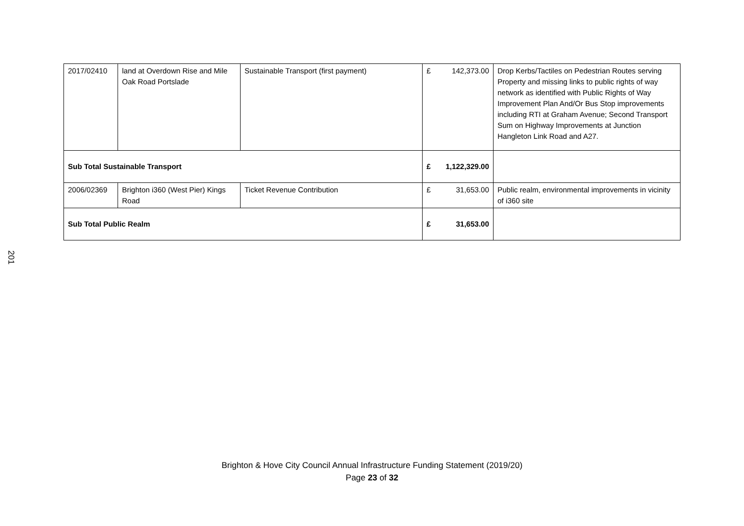201
| 2017/02410 | land at Overdown Rise and Mile Oak Road Portslade | Sustainable Transport (first payment) | £ | 142,373.00 | Drop Kerbs/Tactiles on Pedestrian Routes serving Property and missing links to public rights of way network as identified with Public Rights of Way Improvement Plan And/Or Bus Stop improvements including RTI at Graham Avenue; Second Transport Sum on Highway Improvements at Junction Hangleton Link Road and A27. |
| Sub Total Sustainable Transport | | | £ | 1,122,329.00 | |
| 2006/02369 | Brighton i360 (West Pier) Kings Road | Ticket Revenue Contribution | £ | 31,653.00 | Public realm, environmental improvements in vicinity of i360 site |
| Sub Total Public Realm | | | £ | 31,653.00 | |
Brighton & Hove City Council Annual Infrastructure Funding Statement (2019/20)
Page 23 of 32